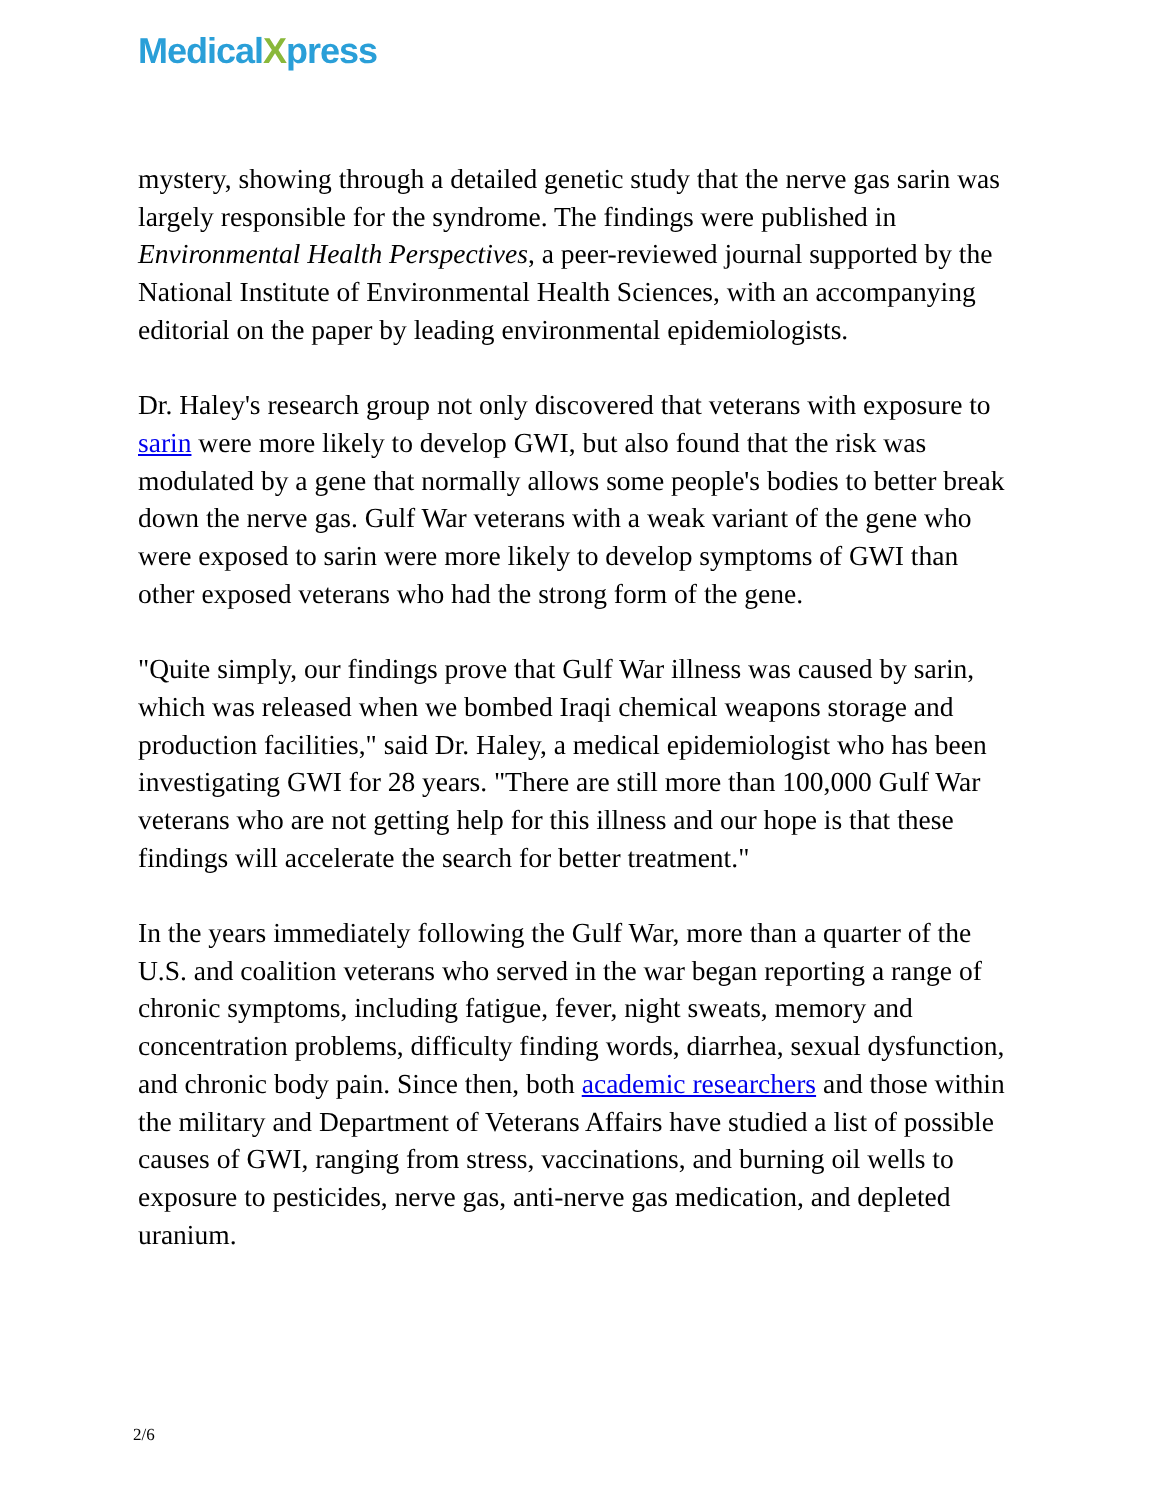MedicalXpress
mystery, showing through a detailed genetic study that the nerve gas sarin was largely responsible for the syndrome. The findings were published in Environmental Health Perspectives, a peer-reviewed journal supported by the National Institute of Environmental Health Sciences, with an accompanying editorial on the paper by leading environmental epidemiologists.
Dr. Haley's research group not only discovered that veterans with exposure to sarin were more likely to develop GWI, but also found that the risk was modulated by a gene that normally allows some people's bodies to better break down the nerve gas. Gulf War veterans with a weak variant of the gene who were exposed to sarin were more likely to develop symptoms of GWI than other exposed veterans who had the strong form of the gene.
"Quite simply, our findings prove that Gulf War illness was caused by sarin, which was released when we bombed Iraqi chemical weapons storage and production facilities," said Dr. Haley, a medical epidemiologist who has been investigating GWI for 28 years. "There are still more than 100,000 Gulf War veterans who are not getting help for this illness and our hope is that these findings will accelerate the search for better treatment."
In the years immediately following the Gulf War, more than a quarter of the U.S. and coalition veterans who served in the war began reporting a range of chronic symptoms, including fatigue, fever, night sweats, memory and concentration problems, difficulty finding words, diarrhea, sexual dysfunction, and chronic body pain. Since then, both academic researchers and those within the military and Department of Veterans Affairs have studied a list of possible causes of GWI, ranging from stress, vaccinations, and burning oil wells to exposure to pesticides, nerve gas, anti-nerve gas medication, and depleted uranium.
2/6